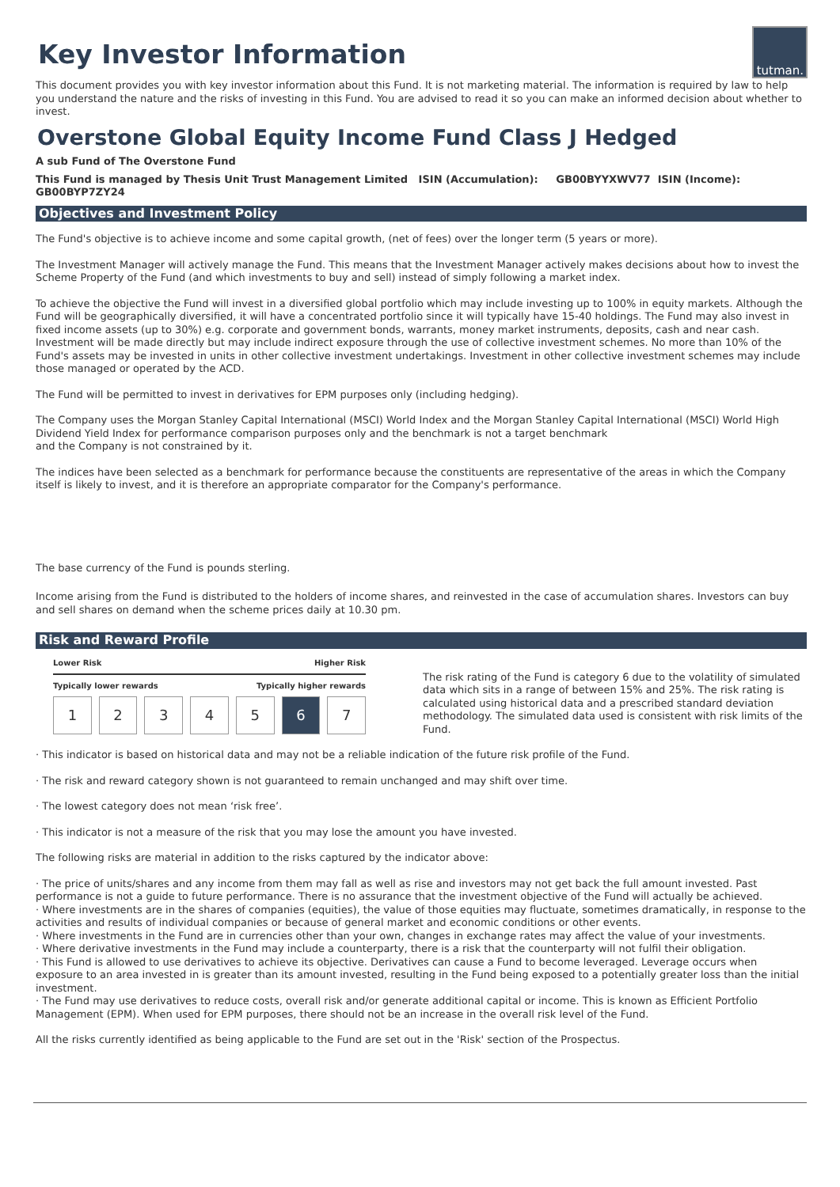tutman.
Key Investor Information
This document provides you with key investor information about this Fund. It is not marketing material. The information is required by law to help you understand the nature and the risks of investing in this Fund. You are advised to read it so you can make an informed decision about whether to invest.
Overstone Global Equity Income Fund Class J Hedged
A sub Fund of The Overstone Fund
This Fund is managed by Thesis Unit Trust Management Limited ISIN (Accumulation): GB00BYYXWV77 ISIN (Income): GB00BYP7ZY24
Objectives and Investment Policy
The Fund's objective is to achieve income and some capital growth, (net of fees) over the longer term (5 years or more).
The Investment Manager will actively manage the Fund. This means that the Investment Manager actively makes decisions about how to invest the Scheme Property of the Fund (and which investments to buy and sell) instead of simply following a market index.
To achieve the objective the Fund will invest in a diversified global portfolio which may include investing up to 100% in equity markets. Although the Fund will be geographically diversified, it will have a concentrated portfolio since it will typically have 15-40 holdings. The Fund may also invest in fixed income assets (up to 30%) e.g. corporate and government bonds, warrants, money market instruments, deposits, cash and near cash. Investment will be made directly but may include indirect exposure through the use of collective investment schemes. No more than 10% of the Fund's assets may be invested in units in other collective investment undertakings. Investment in other collective investment schemes may include those managed or operated by the ACD.
The Fund will be permitted to invest in derivatives for EPM purposes only (including hedging).
The Company uses the Morgan Stanley Capital International (MSCI) World Index and the Morgan Stanley Capital International (MSCI) World High Dividend Yield Index for performance comparison purposes only and the benchmark is not a target benchmark
and the Company is not constrained by it.
The indices have been selected as a benchmark for performance because the constituents are representative of the areas in which the Company itself is likely to invest, and it is therefore an appropriate comparator for the Company's performance.
The base currency of the Fund is pounds sterling.
Income arising from the Fund is distributed to the holders of income shares, and reinvested in the case of accumulation shares. Investors can buy and sell shares on demand when the scheme prices daily at 10.30 pm.
Risk and Reward Profile
Lower Risk Higher Risk
Typically lower rewards Typically higher rewards
1 2 3 4 5 6 7
The risk rating of the Fund is category 6 due to the volatility of simulated data which sits in a range of between 15% and 25%. The risk rating is calculated using historical data and a prescribed standard deviation methodology. The simulated data used is consistent with risk limits of the Fund.
· This indicator is based on historical data and may not be a reliable indication of the future risk profile of the Fund.
· The risk and reward category shown is not guaranteed to remain unchanged and may shift over time.
· The lowest category does not mean ‘risk free’.
· This indicator is not a measure of the risk that you may lose the amount you have invested.
The following risks are material in addition to the risks captured by the indicator above:
· The price of units/shares and any income from them may fall as well as rise and investors may not get back the full amount invested. Past performance is not a guide to future performance. There is no assurance that the investment objective of the Fund will actually be achieved.
· Where investments are in the shares of companies (equities), the value of those equities may fluctuate, sometimes dramatically, in response to the activities and results of individual companies or because of general market and economic conditions or other events.
· Where investments in the Fund are in currencies other than your own, changes in exchange rates may affect the value of your investments.
· Where derivative investments in the Fund may include a counterparty, there is a risk that the counterparty will not fulfil their obligation.
· This Fund is allowed to use derivatives to achieve its objective. Derivatives can cause a Fund to become leveraged. Leverage occurs when exposure to an area invested in is greater than its amount invested, resulting in the Fund being exposed to a potentially greater loss than the initial investment.
· The Fund may use derivatives to reduce costs, overall risk and/or generate additional capital or income. This is known as Efficient Portfolio Management (EPM). When used for EPM purposes, there should not be an increase in the overall risk level of the Fund.
All the risks currently identified as being applicable to the Fund are set out in the 'Risk' section of the Prospectus.